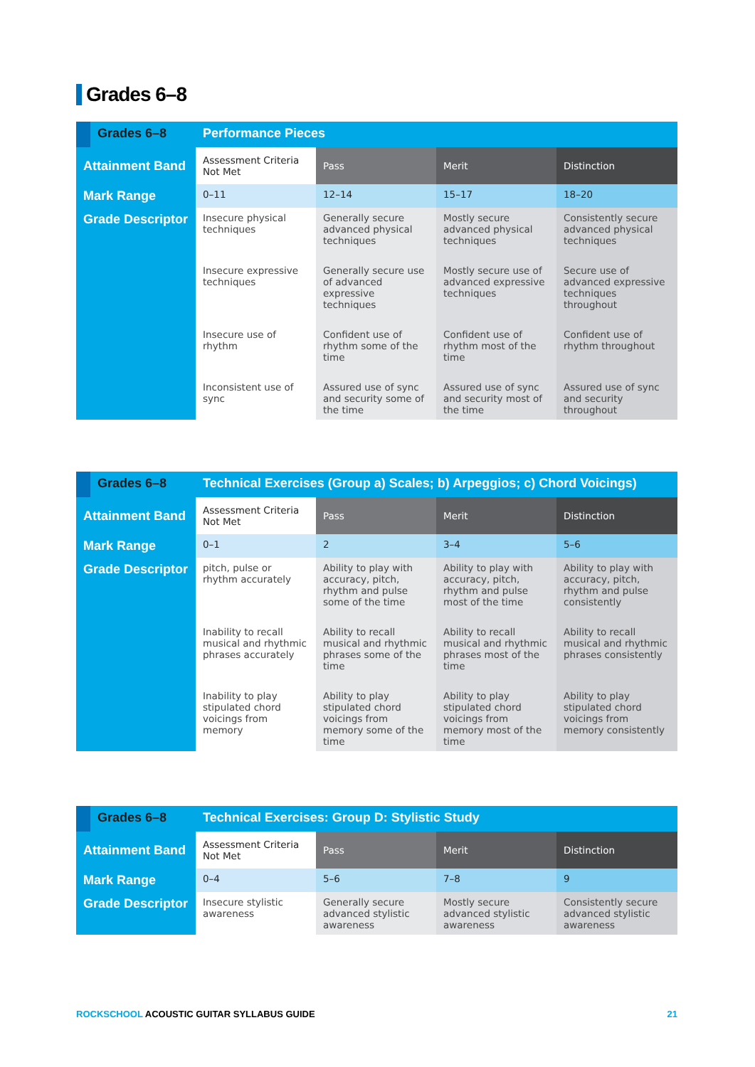Grades 6–8
| | Grades 6–8 | Performance Pieces | | | |
| --- | --- | --- | --- | --- | --- |
| Attainment Band | | Assessment Criteria Not Met | Pass | Merit | Distinction |
| Mark Range | | 0–11 | 12–14 | 15–17 | 18–20 |
| Grade Descriptor | | Insecure physical techniques | Generally secure advanced physical techniques | Mostly secure advanced physical techniques | Consistently secure advanced physical techniques |
| | | Insecure expressive techniques | Generally secure use of advanced expressive techniques | Mostly secure use of advanced expressive techniques | Secure use of advanced expressive techniques throughout |
| | | Insecure use of rhythm | Confident use of rhythm some of the time | Confident use of rhythm most of the time | Confident use of rhythm throughout |
| | | Inconsistent use of sync | Assured use of sync and security some of the time | Assured use of sync and security most of the time | Assured use of sync and security throughout |
| | Grades 6–8 | Technical Exercises (Group a) Scales; b) Arpeggios; c) Chord Voicings) | | | |
| --- | --- | --- | --- | --- | --- |
| Attainment Band | | Assessment Criteria Not Met | Pass | Merit | Distinction |
| Mark Range | | 0–1 | 2 | 3–4 | 5–6 |
| Grade Descriptor | | pitch, pulse or rhythm accurately | Ability to play with accuracy, pitch, rhythm and pulse some of the time | Ability to play with accuracy, pitch, rhythm and pulse most of the time | Ability to play with accuracy, pitch, rhythm and pulse consistently |
| | | Inability to recall musical and rhythmic phrases accurately | Ability to recall musical and rhythmic phrases some of the time | Ability to recall musical and rhythmic phrases most of the time | Ability to recall musical and rhythmic phrases consistently |
| | | Inability to play stipulated chord voicings from memory | Ability to play stipulated chord voicings from memory some of the time | Ability to play stipulated chord voicings from memory most of the time | Ability to play stipulated chord voicings from memory consistently |
| | Grades 6–8 | Technical Exercises: Group D: Stylistic Study | | | |
| --- | --- | --- | --- | --- | --- |
| Attainment Band | | Assessment Criteria Not Met | Pass | Merit | Distinction |
| Mark Range | | 0–4 | 5–6 | 7–8 | 9 |
| Grade Descriptor | | Insecure stylistic awareness | Generally secure advanced stylistic awareness | Mostly secure advanced stylistic awareness | Consistently secure advanced stylistic awareness |
ROCKSCHOOL ACOUSTIC GUITAR SYLLABUS GUIDE 21